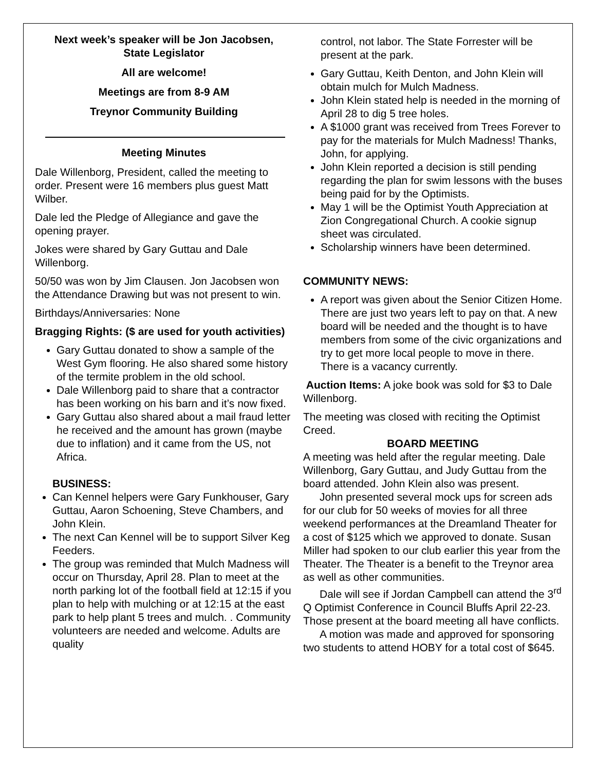Next week’s speaker will be Jon Jacobsen,
State Legislator
All are welcome!
Meetings are from 8-9 AM
Treynor Community Building
Meeting Minutes
Dale Willenborg, President, called the meeting to order. Present were 16 members plus guest Matt Wilber.
Dale led the Pledge of Allegiance and gave the opening prayer.
Jokes were shared by Gary Guttau and Dale Willenborg.
50/50 was won by Jim Clausen. Jon Jacobsen won the Attendance Drawing but was not present to win.
Birthdays/Anniversaries: None
Bragging Rights: ($ are used for youth activities)
Gary Guttau donated to show a sample of the West Gym flooring. He also shared some history of the termite problem in the old school.
Dale Willenborg paid to share that a contractor has been working on his barn and it’s now fixed.
Gary Guttau also shared about a mail fraud letter he received and the amount has grown (maybe due to inflation) and it came from the US, not Africa.
BUSINESS:
Can Kennel helpers were Gary Funkhouser, Gary Guttau, Aaron Schoening, Steve Chambers, and John Klein.
The next Can Kennel will be to support Silver Keg Feeders.
The group was reminded that Mulch Madness will occur on Thursday, April 28. Plan to meet at the north parking lot of the football field at 12:15 if you plan to help with mulching or at 12:15 at the east park to help plant 5 trees and mulch. . Community volunteers are needed and welcome. Adults are quality
control, not labor. The State Forrester will be present at the park.
Gary Guttau, Keith Denton, and John Klein will obtain mulch for Mulch Madness.
John Klein stated help is needed in the morning of April 28 to dig 5 tree holes.
A $1000 grant was received from Trees Forever to pay for the materials for Mulch Madness! Thanks, John, for applying.
John Klein reported a decision is still pending regarding the plan for swim lessons with the buses being paid for by the Optimists.
May 1 will be the Optimist Youth Appreciation at Zion Congregational Church. A cookie signup sheet was circulated.
Scholarship winners have been determined.
COMMUNITY NEWS:
A report was given about the Senior Citizen Home. There are just two years left to pay on that. A new board will be needed and the thought is to have members from some of the civic organizations and try to get more local people to move in there. There is a vacancy currently.
Auction Items: A joke book was sold for $3 to Dale Willenborg.
The meeting was closed with reciting the Optimist Creed.
BOARD MEETING
A meeting was held after the regular meeting. Dale Willenborg, Gary Guttau, and Judy Guttau from the board attended. John Klein also was present.
John presented several mock ups for screen ads for our club for 50 weeks of movies for all three weekend performances at the Dreamland Theater for a cost of $125 which we approved to donate. Susan Miller had spoken to our club earlier this year from the Theater. The Theater is a benefit to the Treynor area as well as other communities.
Dale will see if Jordan Campbell can attend the 3<sup>rd</sup> Q Optimist Conference in Council Bluffs April 22-23. Those present at the board meeting all have conflicts.
A motion was made and approved for sponsoring two students to attend HOBY for a total cost of $645.